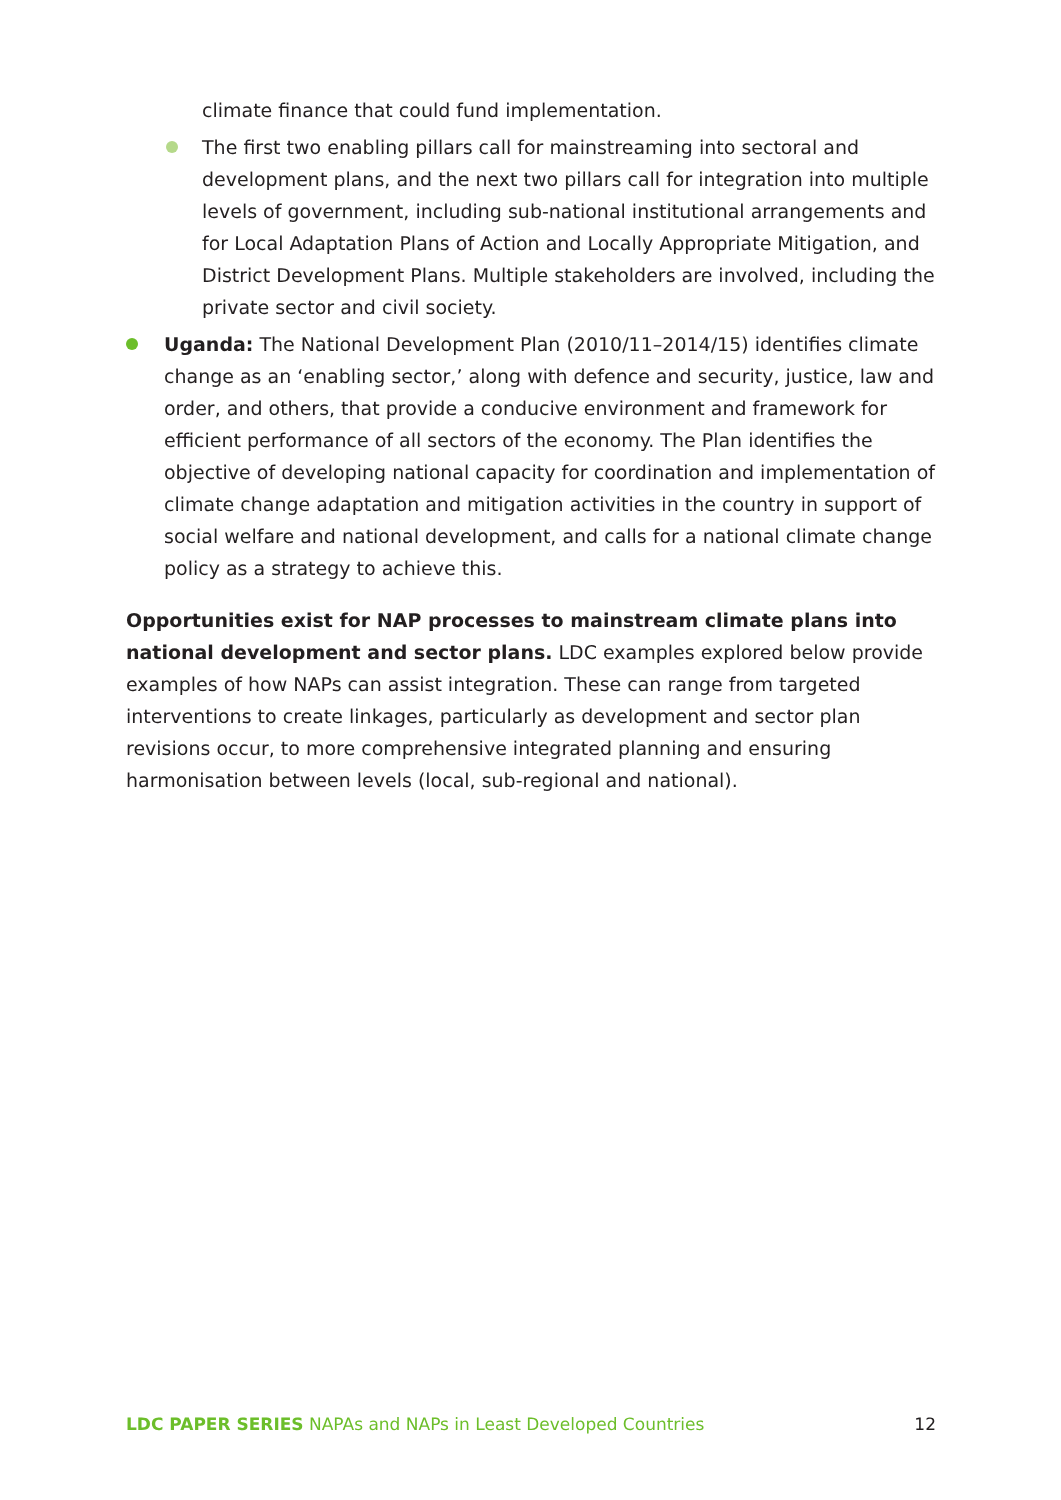climate finance that could fund implementation.
The first two enabling pillars call for mainstreaming into sectoral and development plans, and the next two pillars call for integration into multiple levels of government, including sub-national institutional arrangements and for Local Adaptation Plans of Action and Locally Appropriate Mitigation, and District Development Plans. Multiple stakeholders are involved, including the private sector and civil society.
Uganda: The National Development Plan (2010/11–2014/15) identifies climate change as an ‘enabling sector,’ along with defence and security, justice, law and order, and others, that provide a conducive environment and framework for efficient performance of all sectors of the economy. The Plan identifies the objective of developing national capacity for coordination and implementation of climate change adaptation and mitigation activities in the country in support of social welfare and national development, and calls for a national climate change policy as a strategy to achieve this.
Opportunities exist for NAP processes to mainstream climate plans into national development and sector plans. LDC examples explored below provide examples of how NAPs can assist integration. These can range from targeted interventions to create linkages, particularly as development and sector plan revisions occur, to more comprehensive integrated planning and ensuring harmonisation between levels (local, sub-regional and national).
LDC PAPER SERIES NAPAs and NAPs in Least Developed Countries 12